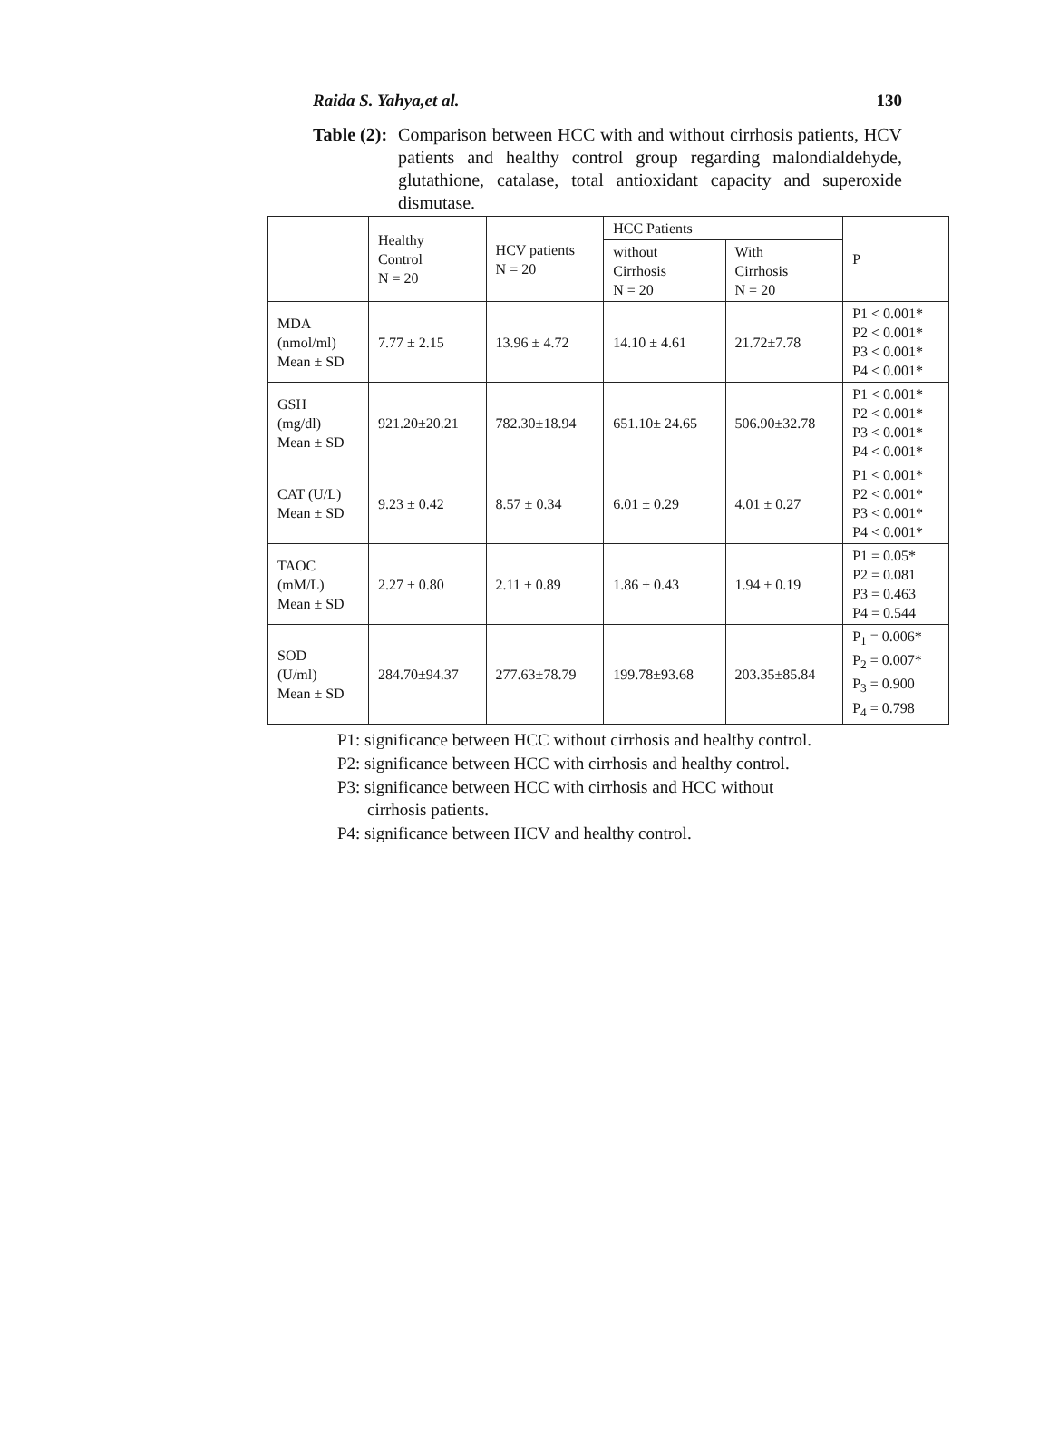Raida S. Yahya,et al. 130
Table (2): Comparison between HCC with and without cirrhosis patients, HCV patients and healthy control group regarding malondialdehyde, glutathione, catalase, total antioxidant capacity and superoxide dismutase.
| | Healthy Control N = 20 | HCV patients N = 20 | HCC Patients | | P |
| --- | --- | --- | --- | --- | --- |
| | | | without Cirrhosis N = 20 | With Cirrhosis N = 20 | |
| MDA (nmol/ml) Mean ± SD | 7.77 ± 2.15 | 13.96 ± 4.72 | 14.10 ± 4.61 | 21.72±7.78 | P1 < 0.001* P2 < 0.001* P3 < 0.001* P4 < 0.001* |
| GSH (mg/dl) Mean ± SD | 921.20±20.21 | 782.30±18.94 | 651.10± 24.65 | 506.90±32.78 | P1 < 0.001* P2 < 0.001* P3 < 0.001* P4 < 0.001* |
| CAT (U/L) Mean ± SD | 9.23 ± 0.42 | 8.57 ± 0.34 | 6.01 ± 0.29 | 4.01 ± 0.27 | P1 < 0.001* P2 < 0.001* P3 < 0.001* P4 < 0.001* |
| TAOC (mM/L) Mean ± SD | 2.27 ± 0.80 | 2.11 ± 0.89 | 1.86 ± 0.43 | 1.94 ± 0.19 | P1 = 0.05* P2 = 0.081 P3 = 0.463 P4 = 0.544 |
| SOD (U/ml) Mean ± SD | 284.70±94.37 | 277.63±78.79 | 199.78±93.68 | 203.35±85.84 | P<sub>1</sub> = 0.006* P<sub>2</sub> = 0.007* P<sub>3</sub> = 0.900 P<sub>4</sub> = 0.798 |
P1: significance between HCC without cirrhosis and healthy control.
P2: significance between HCC with cirrhosis and healthy control.
P3: significance between HCC with cirrhosis and HCC without
cirrhosis patients.
P4: significance between HCV and healthy control.